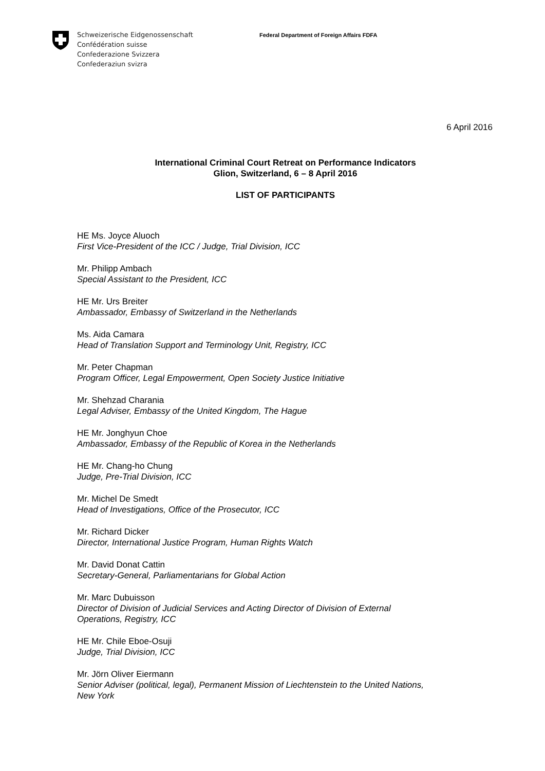Schweizerische Eidgenossenschaft
Confédération suisse
Confederazione Svizzera
Confederaziun svizra
Federal Department of Foreign Affairs FDFA
6 April 2016
International Criminal Court Retreat on Performance Indicators
Glion, Switzerland, 6 – 8 April 2016
LIST OF PARTICIPANTS
HE Ms. Joyce Aluoch
First Vice-President of the ICC / Judge, Trial Division, ICC
Mr. Philipp Ambach
Special Assistant to the President, ICC
HE Mr. Urs Breiter
Ambassador, Embassy of Switzerland in the Netherlands
Ms. Aida Camara
Head of Translation Support and Terminology Unit, Registry, ICC
Mr. Peter Chapman
Program Officer, Legal Empowerment, Open Society Justice Initiative
Mr. Shehzad Charania
Legal Adviser, Embassy of the United Kingdom, The Hague
HE Mr. Jonghyun Choe
Ambassador, Embassy of the Republic of Korea in the Netherlands
HE Mr. Chang-ho Chung
Judge, Pre-Trial Division, ICC
Mr. Michel De Smedt
Head of Investigations, Office of the Prosecutor, ICC
Mr. Richard Dicker
Director, International Justice Program, Human Rights Watch
Mr. David Donat Cattin
Secretary-General, Parliamentarians for Global Action
Mr. Marc Dubuisson
Director of Division of Judicial Services and Acting Director of Division of External
Operations, Registry, ICC
HE Mr. Chile Eboe-Osuji
Judge, Trial Division, ICC
Mr. Jörn Oliver Eiermann
Senior Adviser (political, legal), Permanent Mission of Liechtenstein to the United Nations,
New York